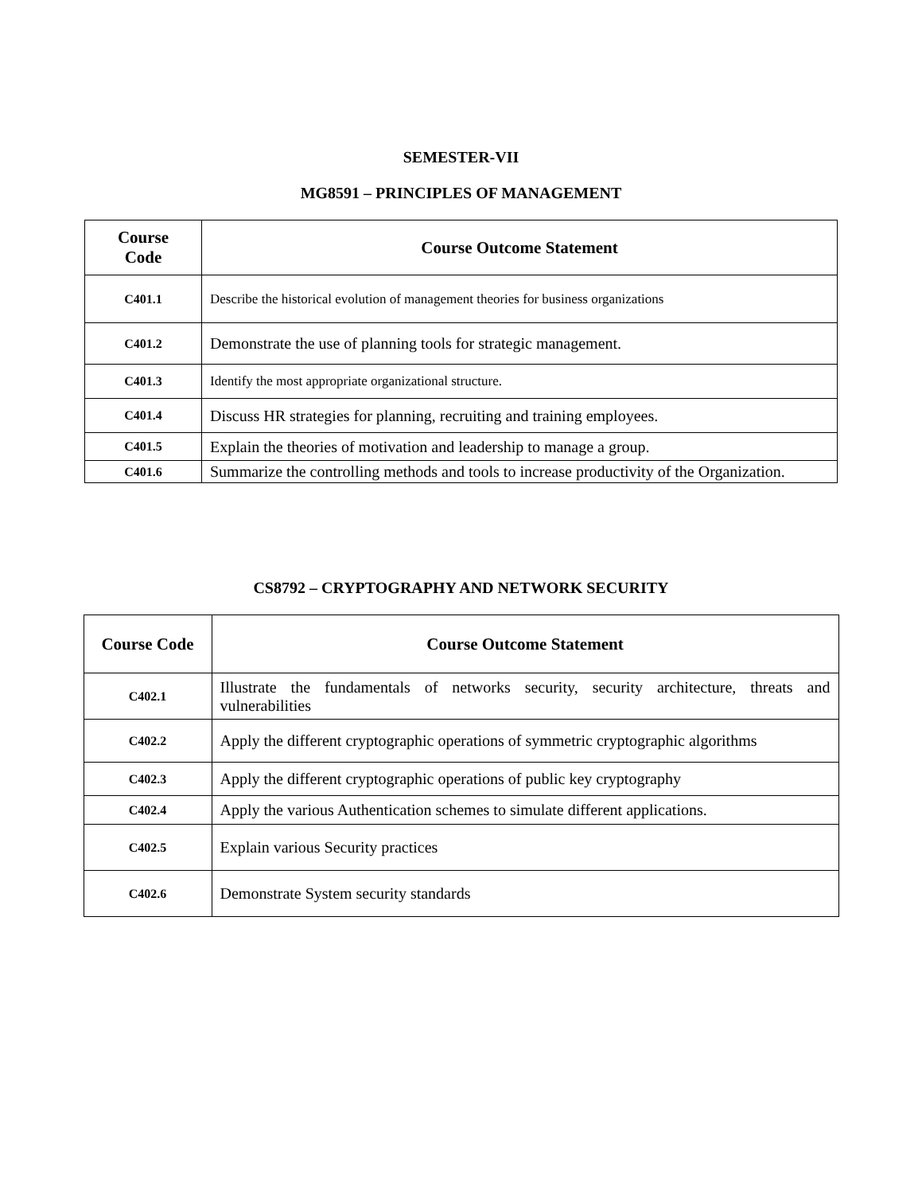SEMESTER-VII
MG8591 – PRINCIPLES OF MANAGEMENT
| Course Code | Course Outcome Statement |
| --- | --- |
| C401.1 | Describe the historical evolution of management theories for business organizations |
| C401.2 | Demonstrate the use of planning tools for strategic management. |
| C401.3 | Identify the most appropriate organizational structure. |
| C401.4 | Discuss HR strategies for planning, recruiting and training employees. |
| C401.5 | Explain the theories of motivation and leadership to manage a group. |
| C401.6 | Summarize the controlling methods and tools to increase productivity of the Organization. |
CS8792 – CRYPTOGRAPHY AND NETWORK SECURITY
| Course Code | Course Outcome Statement |
| --- | --- |
| C402.1 | Illustrate the fundamentals of networks security, security architecture, threats and vulnerabilities |
| C402.2 | Apply the different cryptographic operations of symmetric cryptographic algorithms |
| C402.3 | Apply the different cryptographic operations of public key cryptography |
| C402.4 | Apply the various Authentication schemes to simulate different applications. |
| C402.5 | Explain various Security practices |
| C402.6 | Demonstrate System security standards |